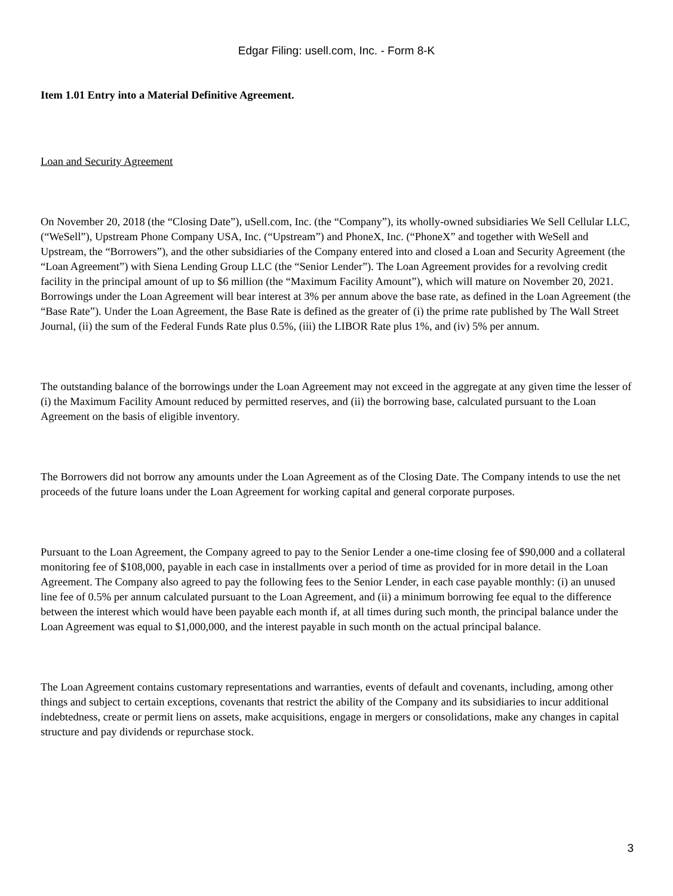Edgar Filing: usell.com, Inc. - Form 8-K
Item 1.01 Entry into a Material Definitive Agreement.
Loan and Security Agreement
On November 20, 2018 (the “Closing Date”), uSell.com, Inc. (the “Company”), its wholly-owned subsidiaries We Sell Cellular LLC, (“WeSell”), Upstream Phone Company USA, Inc. (“Upstream”) and PhoneX, Inc. (“PhoneX” and together with WeSell and Upstream, the “Borrowers”), and the other subsidiaries of the Company entered into and closed a Loan and Security Agreement (the “Loan Agreement”) with Siena Lending Group LLC (the “Senior Lender”). The Loan Agreement provides for a revolving credit facility in the principal amount of up to $6 million (the “Maximum Facility Amount”), which will mature on November 20, 2021. Borrowings under the Loan Agreement will bear interest at 3% per annum above the base rate, as defined in the Loan Agreement (the “Base Rate”). Under the Loan Agreement, the Base Rate is defined as the greater of (i) the prime rate published by The Wall Street Journal, (ii) the sum of the Federal Funds Rate plus 0.5%, (iii) the LIBOR Rate plus 1%, and (iv) 5% per annum.
The outstanding balance of the borrowings under the Loan Agreement may not exceed in the aggregate at any given time the lesser of (i) the Maximum Facility Amount reduced by permitted reserves, and (ii) the borrowing base, calculated pursuant to the Loan Agreement on the basis of eligible inventory.
The Borrowers did not borrow any amounts under the Loan Agreement as of the Closing Date. The Company intends to use the net proceeds of the future loans under the Loan Agreement for working capital and general corporate purposes.
Pursuant to the Loan Agreement, the Company agreed to pay to the Senior Lender a one-time closing fee of $90,000 and a collateral monitoring fee of $108,000, payable in each case in installments over a period of time as provided for in more detail in the Loan Agreement. The Company also agreed to pay the following fees to the Senior Lender, in each case payable monthly: (i) an unused line fee of 0.5% per annum calculated pursuant to the Loan Agreement, and (ii) a minimum borrowing fee equal to the difference between the interest which would have been payable each month if, at all times during such month, the principal balance under the Loan Agreement was equal to $1,000,000, and the interest payable in such month on the actual principal balance.
The Loan Agreement contains customary representations and warranties, events of default and covenants, including, among other things and subject to certain exceptions, covenants that restrict the ability of the Company and its subsidiaries to incur additional indebtedness, create or permit liens on assets, make acquisitions, engage in mergers or consolidations, make any changes in capital structure and pay dividends or repurchase stock.
3